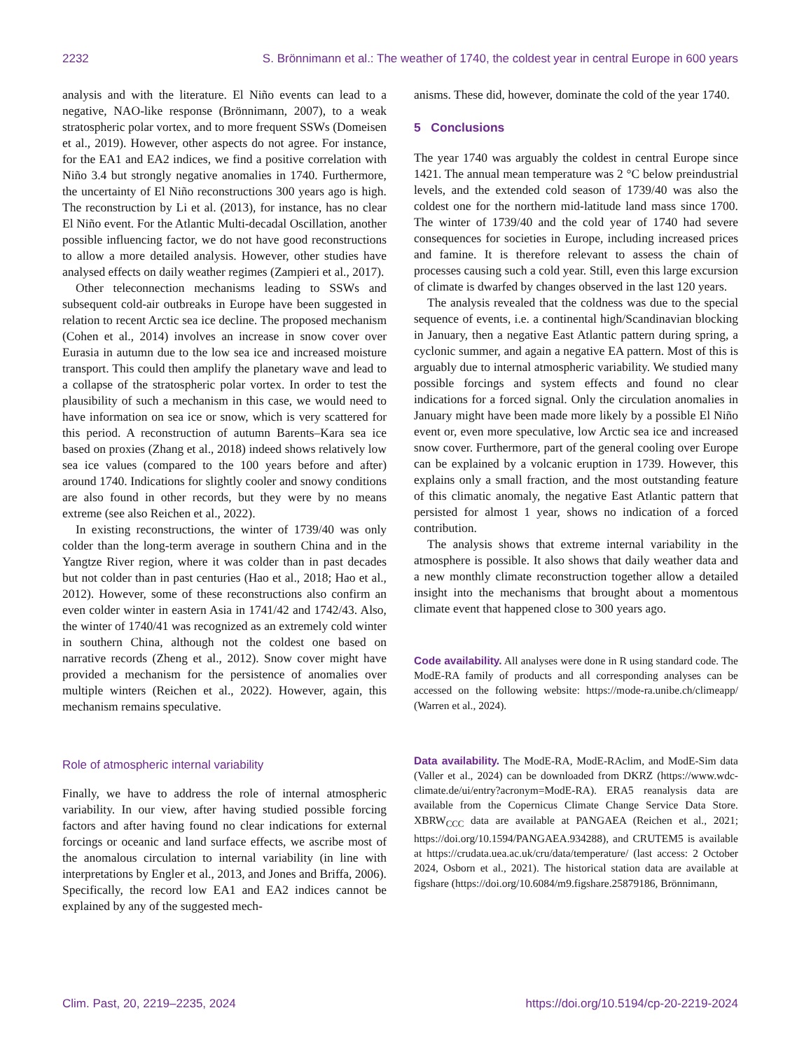2232 S. Brönnimann et al.: The weather of 1740, the coldest year in central Europe in 600 years
analysis and with the literature. El Niño events can lead to a negative, NAO-like response (Brönnimann, 2007), to a weak stratospheric polar vortex, and to more frequent SSWs (Domeisen et al., 2019). However, other aspects do not agree. For instance, for the EA1 and EA2 indices, we find a positive correlation with Niño 3.4 but strongly negative anomalies in 1740. Furthermore, the uncertainty of El Niño reconstructions 300 years ago is high. The reconstruction by Li et al. (2013), for instance, has no clear El Niño event. For the Atlantic Multi-decadal Oscillation, another possible influencing factor, we do not have good reconstructions to allow a more detailed analysis. However, other studies have analysed effects on daily weather regimes (Zampieri et al., 2017).
Other teleconnection mechanisms leading to SSWs and subsequent cold-air outbreaks in Europe have been suggested in relation to recent Arctic sea ice decline. The proposed mechanism (Cohen et al., 2014) involves an increase in snow cover over Eurasia in autumn due to the low sea ice and increased moisture transport. This could then amplify the planetary wave and lead to a collapse of the stratospheric polar vortex. In order to test the plausibility of such a mechanism in this case, we would need to have information on sea ice or snow, which is very scattered for this period. A reconstruction of autumn Barents–Kara sea ice based on proxies (Zhang et al., 2018) indeed shows relatively low sea ice values (compared to the 100 years before and after) around 1740. Indications for slightly cooler and snowy conditions are also found in other records, but they were by no means extreme (see also Reichen et al., 2022).
In existing reconstructions, the winter of 1739/40 was only colder than the long-term average in southern China and in the Yangtze River region, where it was colder than in past decades but not colder than in past centuries (Hao et al., 2018; Hao et al., 2012). However, some of these reconstructions also confirm an even colder winter in eastern Asia in 1741/42 and 1742/43. Also, the winter of 1740/41 was recognized as an extremely cold winter in southern China, although not the coldest one based on narrative records (Zheng et al., 2012). Snow cover might have provided a mechanism for the persistence of anomalies over multiple winters (Reichen et al., 2022). However, again, this mechanism remains speculative.
Role of atmospheric internal variability
Finally, we have to address the role of internal atmospheric variability. In our view, after having studied possible forcing factors and after having found no clear indications for external forcings or oceanic and land surface effects, we ascribe most of the anomalous circulation to internal variability (in line with interpretations by Engler et al., 2013, and Jones and Briffa, 2006). Specifically, the record low EA1 and EA2 indices cannot be explained by any of the suggested mech-
anisms. These did, however, dominate the cold of the year 1740.
5 Conclusions
The year 1740 was arguably the coldest in central Europe since 1421. The annual mean temperature was 2 °C below preindustrial levels, and the extended cold season of 1739/40 was also the coldest one for the northern mid-latitude land mass since 1700. The winter of 1739/40 and the cold year of 1740 had severe consequences for societies in Europe, including increased prices and famine. It is therefore relevant to assess the chain of processes causing such a cold year. Still, even this large excursion of climate is dwarfed by changes observed in the last 120 years.
The analysis revealed that the coldness was due to the special sequence of events, i.e. a continental high/Scandinavian blocking in January, then a negative East Atlantic pattern during spring, a cyclonic summer, and again a negative EA pattern. Most of this is arguably due to internal atmospheric variability. We studied many possible forcings and system effects and found no clear indications for a forced signal. Only the circulation anomalies in January might have been made more likely by a possible El Niño event or, even more speculative, low Arctic sea ice and increased snow cover. Furthermore, part of the general cooling over Europe can be explained by a volcanic eruption in 1739. However, this explains only a small fraction, and the most outstanding feature of this climatic anomaly, the negative East Atlantic pattern that persisted for almost 1 year, shows no indication of a forced contribution.
The analysis shows that extreme internal variability in the atmosphere is possible. It also shows that daily weather data and a new monthly climate reconstruction together allow a detailed insight into the mechanisms that brought about a momentous climate event that happened close to 300 years ago.
Code availability. All analyses were done in R using standard code. The ModE-RA family of products and all corresponding analyses can be accessed on the following website: https://mode-ra.unibe.ch/climeapp/ (Warren et al., 2024).
Data availability. The ModE-RA, ModE-RAclim, and ModE-Sim data (Valler et al., 2024) can be downloaded from DKRZ (https://www.wdc-climate.de/ui/entry?acronym=ModE-RA). ERA5 reanalysis data are available from the Copernicus Climate Change Service Data Store. XBRW<sub>CCC</sub> data are available at PANGAEA (Reichen et al., 2021; https://doi.org/10.1594/PANGAEA.934288), and CRUTEM5 is available at https://crudata.uea.ac.uk/cru/data/temperature/ (last access: 2 October 2024, Osborn et al., 2021). The historical station data are available at figshare (https://doi.org/10.6084/m9.figshare.25879186, Brönnimann,
Clim. Past, 20, 2219–2235, 2024 https://doi.org/10.5194/cp-20-2219-2024